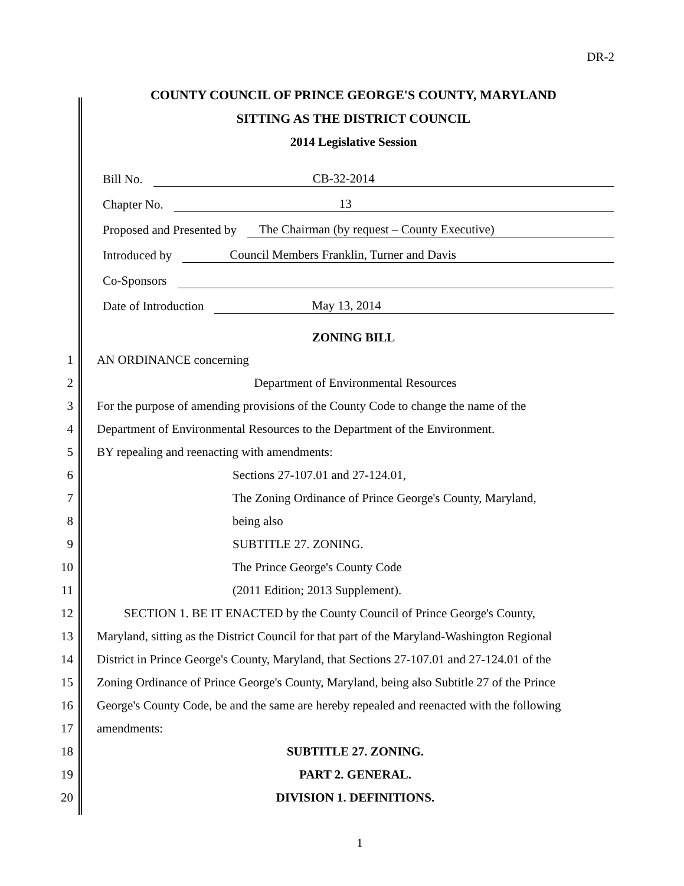DR-2
COUNTY COUNCIL OF PRINCE GEORGE'S COUNTY, MARYLAND
SITTING AS THE DISTRICT COUNCIL
2014 Legislative Session
Bill No. CB-32-2014
Chapter No. 13
Proposed and Presented by The Chairman (by request – County Executive)
Introduced by Council Members Franklin, Turner and Davis
Co-Sponsors
Date of Introduction May 13, 2014
ZONING BILL
1 AN ORDINANCE concerning
2 Department of Environmental Resources
3 For the purpose of amending provisions of the County Code to change the name of the
4 Department of Environmental Resources to the Department of the Environment.
5 BY repealing and reenacting with amendments:
6 Sections 27-107.01 and 27-124.01,
7 The Zoning Ordinance of Prince George's County, Maryland,
8 being also
9 SUBTITLE 27. ZONING.
10 The Prince George's County Code
11 (2011 Edition; 2013 Supplement).
12 SECTION 1. BE IT ENACTED by the County Council of Prince George's County,
13 Maryland, sitting as the District Council for that part of the Maryland-Washington Regional
14 District in Prince George's County, Maryland, that Sections 27-107.01 and 27-124.01 of the
15 Zoning Ordinance of Prince George's County, Maryland, being also Subtitle 27 of the Prince
16 George's County Code, be and the same are hereby repealed and reenacted with the following
17 amendments:
18 SUBTITLE 27. ZONING.
19 PART 2. GENERAL.
20 DIVISION 1. DEFINITIONS.
1